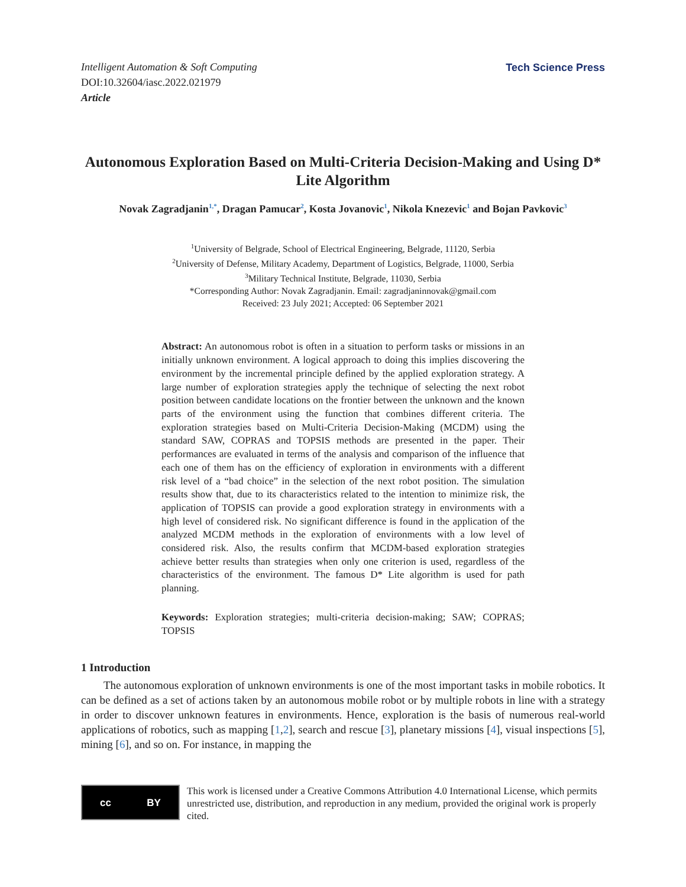Intelligent Automation & Soft Computing
DOI:10.32604/iasc.2022.021979
Article
Tech Science Press
Autonomous Exploration Based on Multi-Criteria Decision-Making and Using D* Lite Algorithm
Novak Zagradjanin<sup>1,*</sup>, Dragan Pamucar<sup>2</sup>, Kosta Jovanovic<sup>1</sup>, Nikola Knezevic<sup>1</sup> and Bojan Pavkovic<sup>3</sup>
<sup>1</sup> University of Belgrade, School of Electrical Engineering, Belgrade, 11120, Serbia
<sup>2</sup> University of Defense, Military Academy, Department of Logistics, Belgrade, 11000, Serbia
<sup>3</sup> Military Technical Institute, Belgrade, 11030, Serbia
*Corresponding Author: Novak Zagradjanin. Email: zagradjaninnovak@gmail.com
Received: 23 July 2021; Accepted: 06 September 2021
Abstract: An autonomous robot is often in a situation to perform tasks or missions in an initially unknown environment. A logical approach to doing this implies discovering the environment by the incremental principle defined by the applied exploration strategy. A large number of exploration strategies apply the technique of selecting the next robot position between candidate locations on the frontier between the unknown and the known parts of the environment using the function that combines different criteria. The exploration strategies based on Multi-Criteria Decision-Making (MCDM) using the standard SAW, COPRAS and TOPSIS methods are presented in the paper. Their performances are evaluated in terms of the analysis and comparison of the influence that each one of them has on the efficiency of exploration in environments with a different risk level of a “bad choice” in the selection of the next robot position. The simulation results show that, due to its characteristics related to the intention to minimize risk, the application of TOPSIS can provide a good exploration strategy in environments with a high level of considered risk. No significant difference is found in the application of the analyzed MCDM methods in the exploration of environments with a low level of considered risk. Also, the results confirm that MCDM-based exploration strategies achieve better results than strategies when only one criterion is used, regardless of the characteristics of the environment. The famous D* Lite algorithm is used for path planning.
Keywords: Exploration strategies; multi-criteria decision-making; SAW; COPRAS; TOPSIS
1 Introduction
The autonomous exploration of unknown environments is one of the most important tasks in mobile robotics. It can be defined as a set of actions taken by an autonomous mobile robot or by multiple robots in line with a strategy in order to discover unknown features in environments. Hence, exploration is the basis of numerous real-world applications of robotics, such as mapping [1,2], search and rescue [3], planetary missions [4], visual inspections [5], mining [6], and so on. For instance, in mapping the
cc BY
This work is licensed under a Creative Commons Attribution 4.0 International License, which permits unrestricted use, distribution, and reproduction in any medium, provided the original work is properly cited.